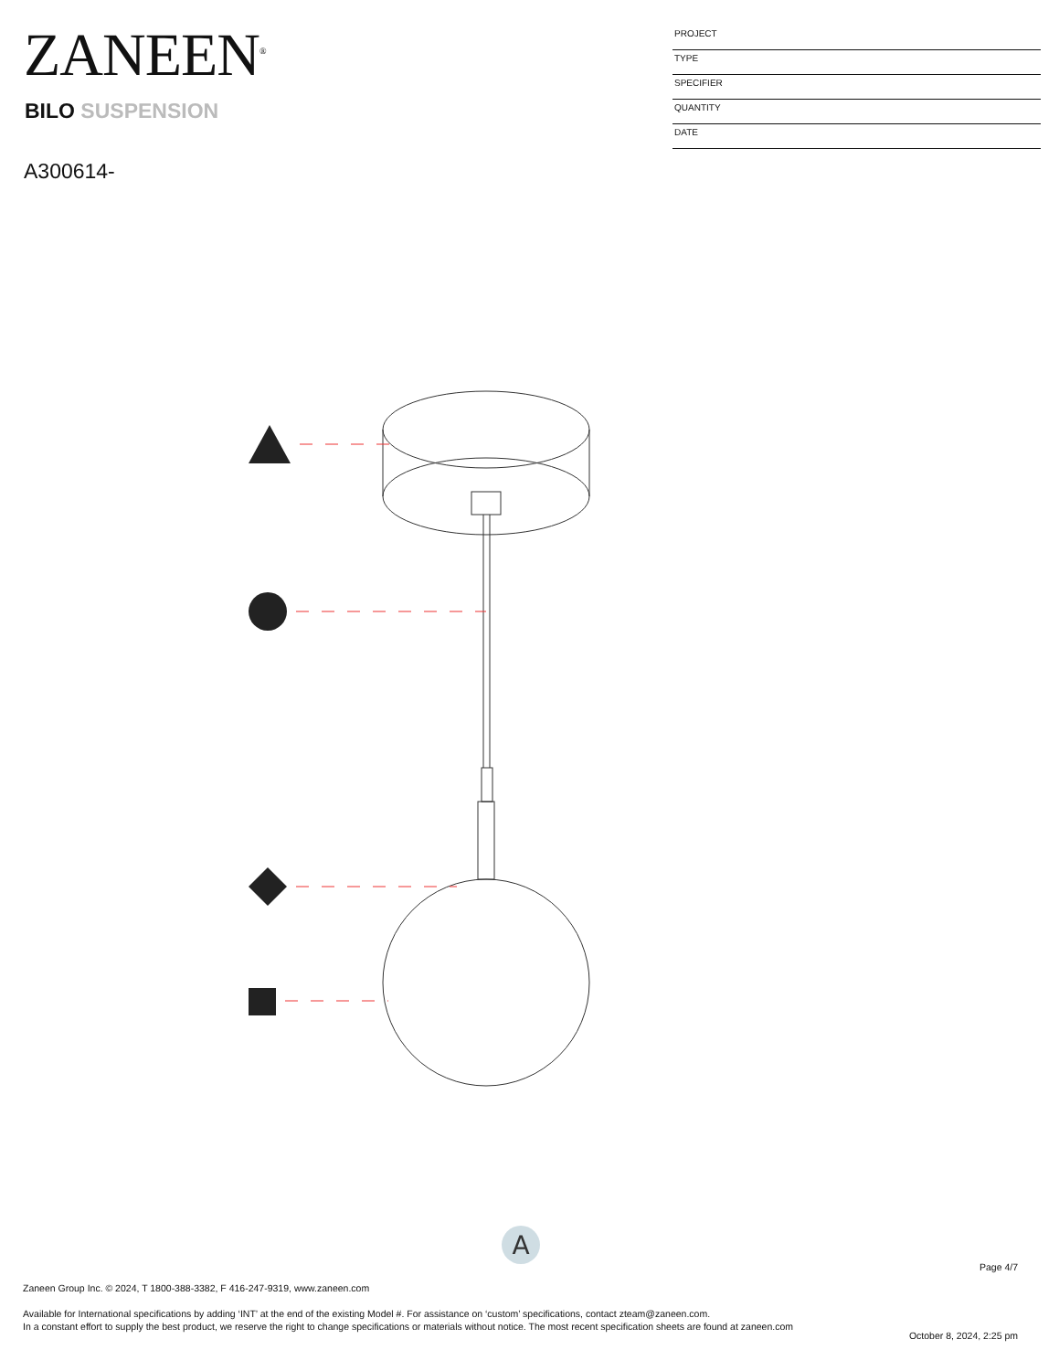ZANEEN<sup>®</sup>
BILO SUSPENSION
A300614-
PROJECT
TYPE
SPECIFIER
QUANTITY
DATE
A
Page 4/7
Zaneen Group Inc. © 2024, T 1800-388-3382, F 416-247-9319, www.zaneen.com
Available for International specifications by adding ‘INT’ at the end of the existing Model #. For assistance on ‘custom’ specifications, contact zteam@zaneen.com.
In a constant effort to supply the best product, we reserve the right to change specifications or materials without notice. The most recent specification sheets are found at zaneen.com
October 8, 2024, 2:25 pm